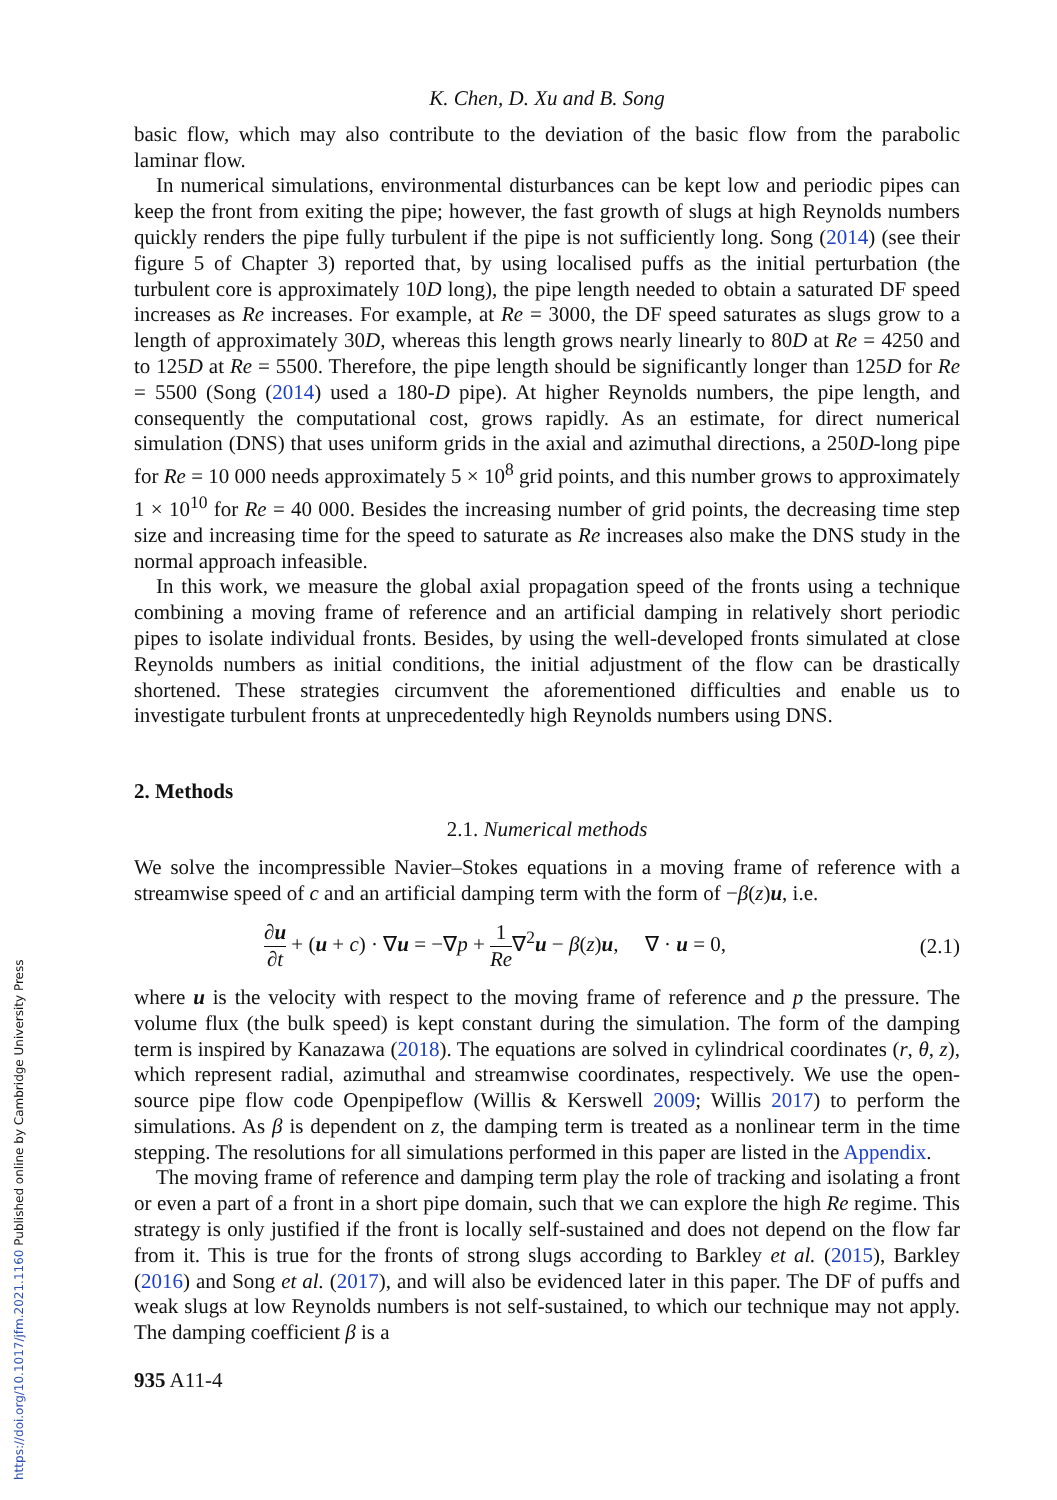https://doi.org/10.1017/jfm.2021.1160 Published online by Cambridge University Press
K. Chen, D. Xu and B. Song
basic flow, which may also contribute to the deviation of the basic flow from the parabolic laminar flow.
In numerical simulations, environmental disturbances can be kept low and periodic pipes can keep the front from exiting the pipe; however, the fast growth of slugs at high Reynolds numbers quickly renders the pipe fully turbulent if the pipe is not sufficiently long. Song (2014) (see their figure 5 of Chapter 3) reported that, by using localised puffs as the initial perturbation (the turbulent core is approximately 10D long), the pipe length needed to obtain a saturated DF speed increases as Re increases. For example, at Re = 3000, the DF speed saturates as slugs grow to a length of approximately 30D, whereas this length grows nearly linearly to 80D at Re = 4250 and to 125D at Re = 5500. Therefore, the pipe length should be significantly longer than 125D for Re = 5500 (Song (2014) used a 180-D pipe). At higher Reynolds numbers, the pipe length, and consequently the computational cost, grows rapidly. As an estimate, for direct numerical simulation (DNS) that uses uniform grids in the axial and azimuthal directions, a 250D-long pipe for Re = 10 000 needs approximately 5 × 10<sup>8</sup> grid points, and this number grows to approximately 1 × 10<sup>10</sup> for Re = 40 000. Besides the increasing number of grid points, the decreasing time step size and increasing time for the speed to saturate as Re increases also make the DNS study in the normal approach infeasible.
In this work, we measure the global axial propagation speed of the fronts using a technique combining a moving frame of reference and an artificial damping in relatively short periodic pipes to isolate individual fronts. Besides, by using the well-developed fronts simulated at close Reynolds numbers as initial conditions, the initial adjustment of the flow can be drastically shortened. These strategies circumvent the aforementioned difficulties and enable us to investigate turbulent fronts at unprecedentedly high Reynolds numbers using DNS.
2. Methods
2.1. Numerical methods
We solve the incompressible Navier–Stokes equations in a moving frame of reference with a streamwise speed of c and an artificial damping term with the form of −β(z)u, i.e.
∂u ∂t + (u + c) · ∇u = −∇p + 1 Re∇<sup>2</sup>u − β(z)u, ∇ · u = 0,
(2.1)
where u is the velocity with respect to the moving frame of reference and p the pressure. The volume flux (the bulk speed) is kept constant during the simulation. The form of the damping term is inspired by Kanazawa (2018). The equations are solved in cylindrical coordinates (r, θ, z), which represent radial, azimuthal and streamwise coordinates, respectively. We use the open-source pipe flow code Openpipeflow (Willis & Kerswell 2009; Willis 2017) to perform the simulations. As β is dependent on z, the damping term is treated as a nonlinear term in the time stepping. The resolutions for all simulations performed in this paper are listed in the Appendix.
The moving frame of reference and damping term play the role of tracking and isolating a front or even a part of a front in a short pipe domain, such that we can explore the high Re regime. This strategy is only justified if the front is locally self-sustained and does not depend on the flow far from it. This is true for the fronts of strong slugs according to Barkley et al. (2015), Barkley (2016) and Song et al. (2017), and will also be evidenced later in this paper. The DF of puffs and weak slugs at low Reynolds numbers is not self-sustained, to which our technique may not apply. The damping coefficient β is a
935 A11-4